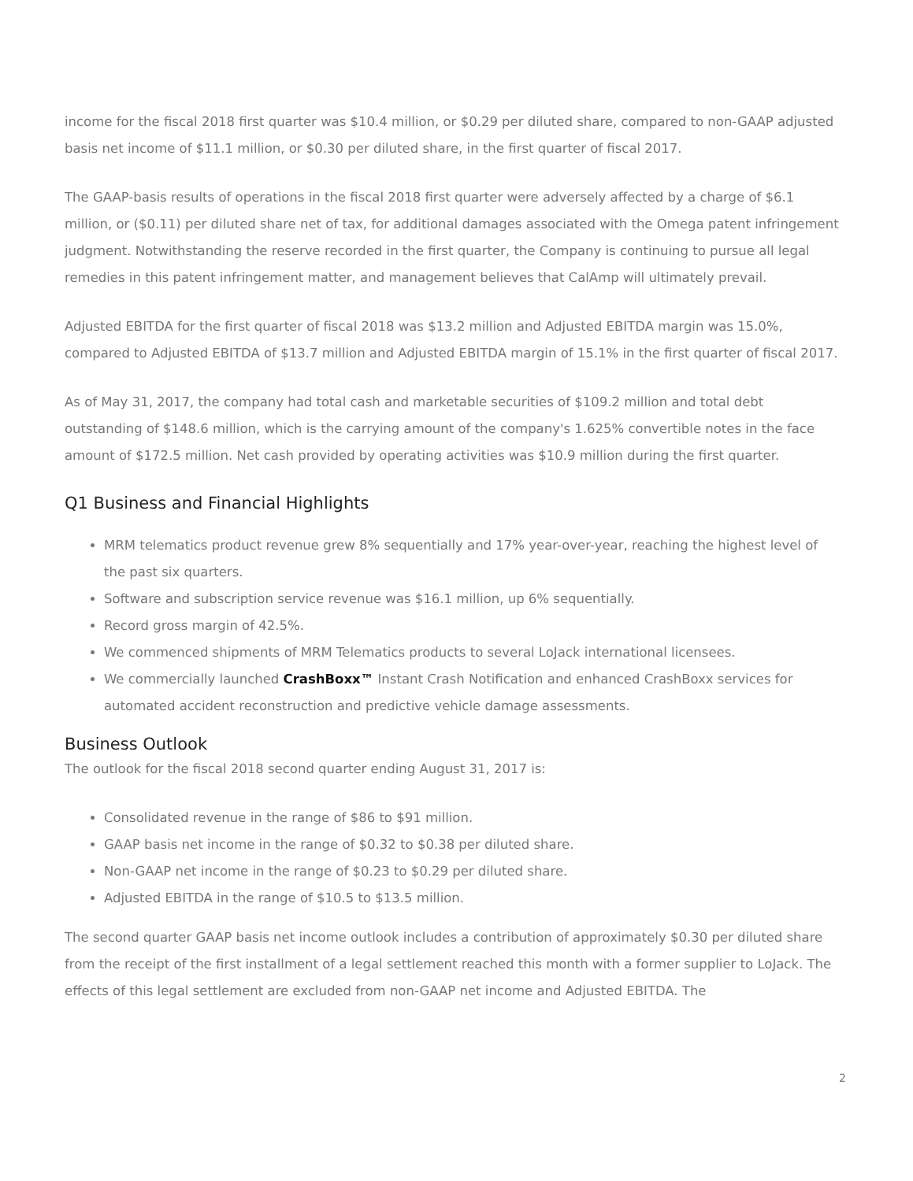income for the fiscal 2018 first quarter was $10.4 million, or $0.29 per diluted share, compared to non-GAAP adjusted basis net income of $11.1 million, or $0.30 per diluted share, in the first quarter of fiscal 2017.
The GAAP-basis results of operations in the fiscal 2018 first quarter were adversely affected by a charge of $6.1 million, or ($0.11) per diluted share net of tax, for additional damages associated with the Omega patent infringement judgment. Notwithstanding the reserve recorded in the first quarter, the Company is continuing to pursue all legal remedies in this patent infringement matter, and management believes that CalAmp will ultimately prevail.
Adjusted EBITDA for the first quarter of fiscal 2018 was $13.2 million and Adjusted EBITDA margin was 15.0%, compared to Adjusted EBITDA of $13.7 million and Adjusted EBITDA margin of 15.1% in the first quarter of fiscal 2017.
As of May 31, 2017, the company had total cash and marketable securities of $109.2 million and total debt outstanding of $148.6 million, which is the carrying amount of the company's 1.625% convertible notes in the face amount of $172.5 million. Net cash provided by operating activities was $10.9 million during the first quarter.
Q1 Business and Financial Highlights
MRM telematics product revenue grew 8% sequentially and 17% year-over-year, reaching the highest level of the past six quarters.
Software and subscription service revenue was $16.1 million, up 6% sequentially.
Record gross margin of 42.5%.
We commenced shipments of MRM Telematics products to several LoJack international licensees.
We commercially launched CrashBoxx™ Instant Crash Notification and enhanced CrashBoxx services for automated accident reconstruction and predictive vehicle damage assessments.
Business Outlook
The outlook for the fiscal 2018 second quarter ending August 31, 2017 is:
Consolidated revenue in the range of $86 to $91 million.
GAAP basis net income in the range of $0.32 to $0.38 per diluted share.
Non-GAAP net income in the range of $0.23 to $0.29 per diluted share.
Adjusted EBITDA in the range of $10.5 to $13.5 million.
The second quarter GAAP basis net income outlook includes a contribution of approximately $0.30 per diluted share from the receipt of the first installment of a legal settlement reached this month with a former supplier to LoJack. The effects of this legal settlement are excluded from non-GAAP net income and Adjusted EBITDA. The
2